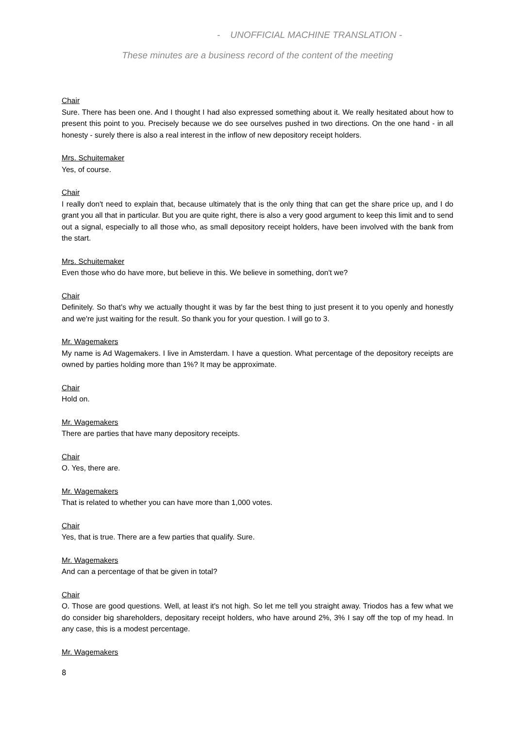- UNOFFICIAL MACHINE TRANSLATION -
These minutes are a business record of the content of the meeting
Chair
Sure. There has been one. And I thought I had also expressed something about it. We really hesitated about how to present this point to you. Precisely because we do see ourselves pushed in two directions. On the one hand - in all honesty - surely there is also a real interest in the inflow of new depository receipt holders.
Mrs. Schuitemaker
Yes, of course.
Chair
I really don't need to explain that, because ultimately that is the only thing that can get the share price up, and I do grant you all that in particular. But you are quite right, there is also a very good argument to keep this limit and to send out a signal, especially to all those who, as small depository receipt holders, have been involved with the bank from the start.
Mrs. Schuitemaker
Even those who do have more, but believe in this. We believe in something, don't we?
Chair
Definitely. So that's why we actually thought it was by far the best thing to just present it to you openly and honestly and we're just waiting for the result. So thank you for your question. I will go to 3.
Mr. Wagemakers
My name is Ad Wagemakers. I live in Amsterdam. I have a question. What percentage of the depository receipts are owned by parties holding more than 1%? It may be approximate.
Chair
Hold on.
Mr. Wagemakers
There are parties that have many depository receipts.
Chair
O. Yes, there are.
Mr. Wagemakers
That is related to whether you can have more than 1,000 votes.
Chair
Yes, that is true. There are a few parties that qualify. Sure.
Mr. Wagemakers
And can a percentage of that be given in total?
Chair
O. Those are good questions. Well, at least it's not high. So let me tell you straight away. Triodos has a few what we do consider big shareholders, depositary receipt holders, who have around 2%, 3% I say off the top of my head. In any case, this is a modest percentage.
Mr. Wagemakers
8